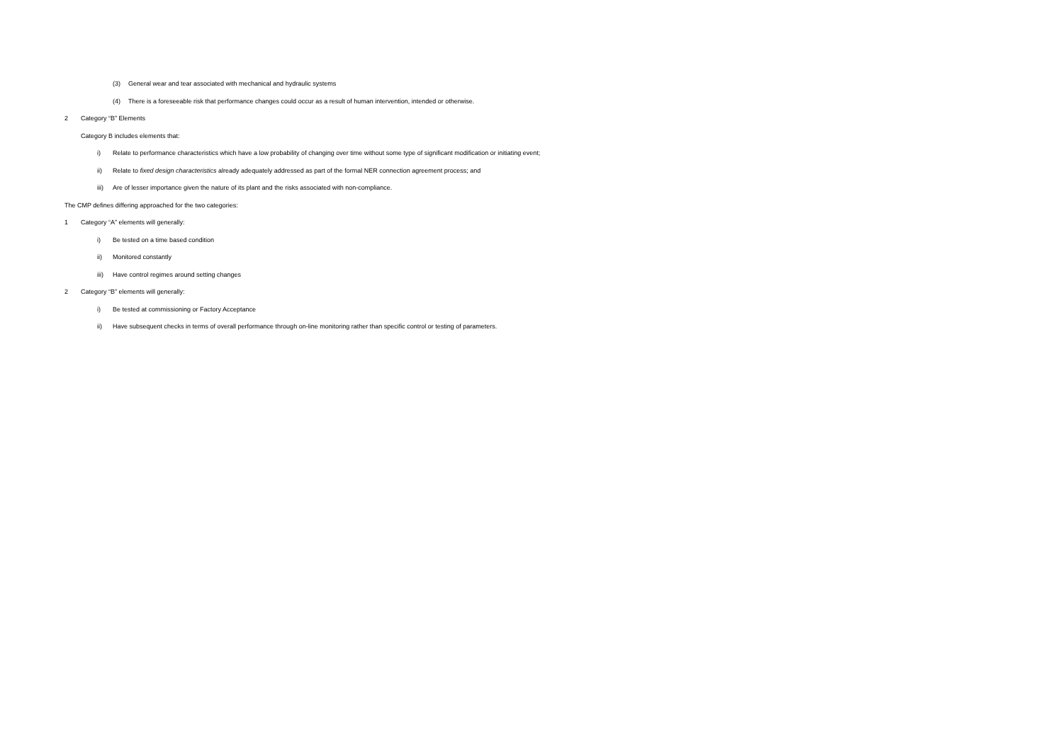(3) General wear and tear associated with mechanical and hydraulic systems
(4) There is a foreseeable risk that performance changes could occur as a result of human intervention, intended or otherwise.
2 Category “B” Elements
Category B includes elements that:
i) Relate to performance characteristics which have a low probability of changing over time without some type of significant modification or initiating event;
ii) Relate to fixed design characteristics already adequately addressed as part of the formal NER connection agreement process; and
iii) Are of lesser importance given the nature of its plant and the risks associated with non-compliance.
The CMP defines differing approached for the two categories:
1 Category “A” elements will generally:
i) Be tested on a time based condition
ii) Monitored constantly
iii) Have control regimes around setting changes
2 Category “B” elements will generally:
i) Be tested at commissioning or Factory Acceptance
ii) Have subsequent checks in terms of overall performance through on-line monitoring rather than specific control or testing of parameters.